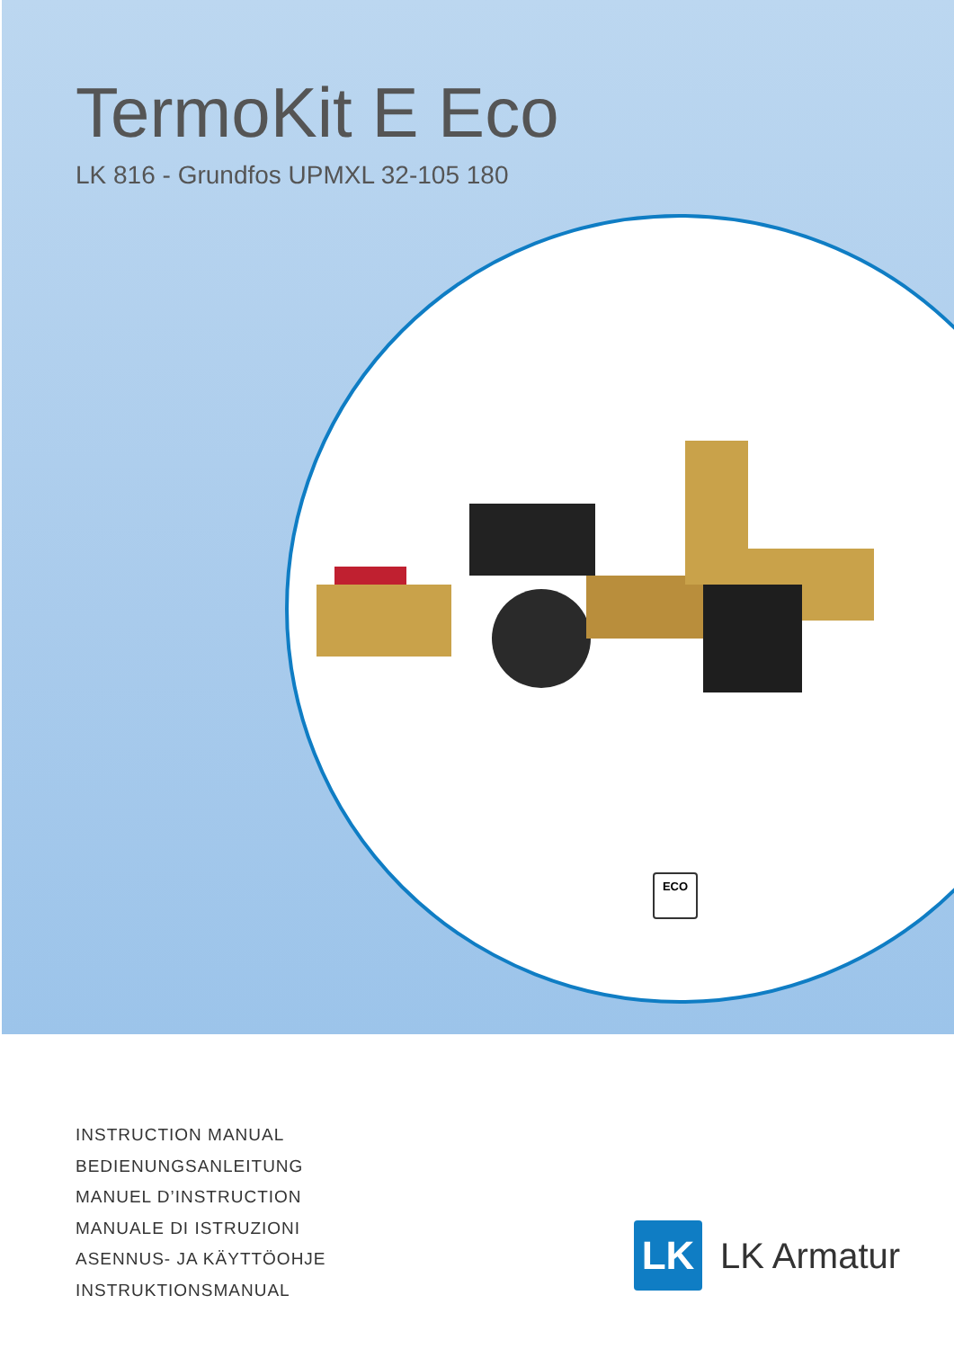TermoKit E Eco
LK 816 - Grundfos UPMXL 32-105 180
ECO
INSTRUCTION MANUAL
BEDIENUNGSANLEITUNG
MANUEL D’INSTRUCTION
MANUALE DI ISTRUZIONI
ASENNUS- JA KÄYTTÖOHJE
INSTRUKTIONSMANUAL
LK
LK Armatur